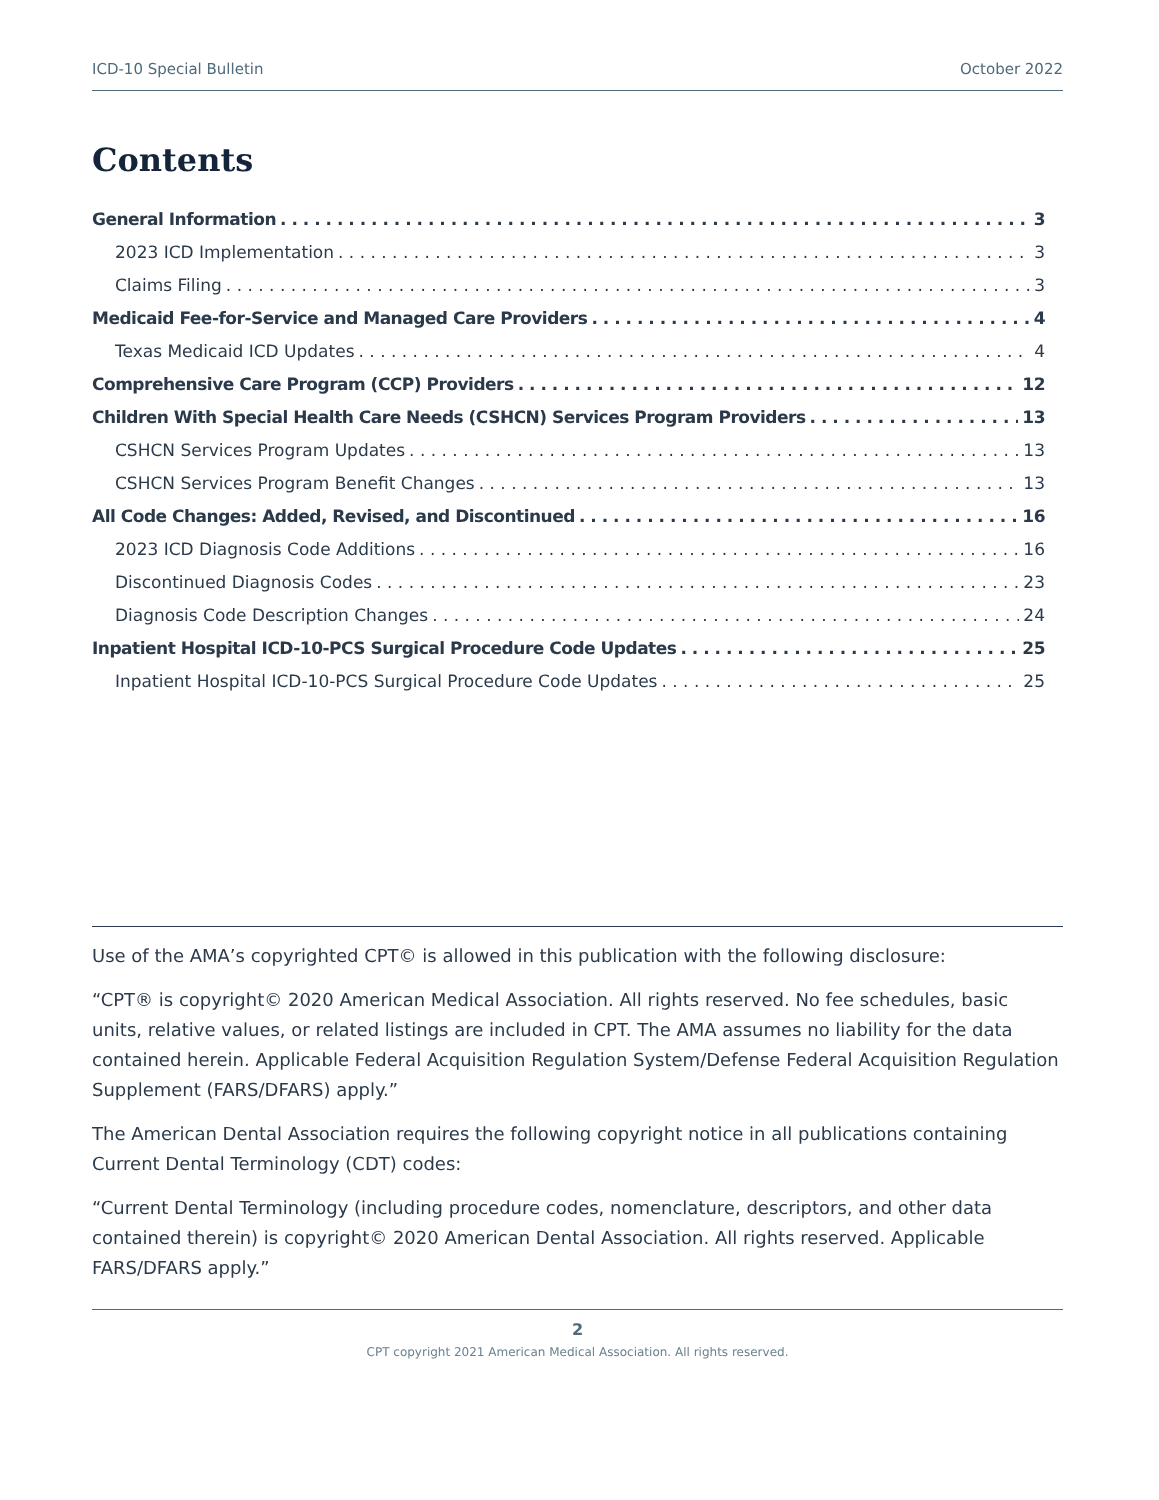ICD-10 Special Bulletin October 2022
Contents
General Information 3
2023 ICD Implementation 3
Claims Filing 3
Medicaid Fee-for-Service and Managed Care Providers 4
Texas Medicaid ICD Updates 4
Comprehensive Care Program (CCP) Providers 12
Children With Special Health Care Needs (CSHCN) Services Program Providers 13
CSHCN Services Program Updates 13
CSHCN Services Program Benefit Changes 13
All Code Changes: Added, Revised, and Discontinued 16
2023 ICD Diagnosis Code Additions 16
Discontinued Diagnosis Codes 23
Diagnosis Code Description Changes 24
Inpatient Hospital ICD-10-PCS Surgical Procedure Code Updates 25
Inpatient Hospital ICD-10-PCS Surgical Procedure Code Updates 25
Use of the AMA’s copyrighted CPT© is allowed in this publication with the following disclosure:
“CPT® is copyright© 2020 American Medical Association. All rights reserved. No fee schedules, basic units, relative values, or related listings are included in CPT. The AMA assumes no liability for the data contained herein. Applicable Federal Acquisition Regulation System/Defense Federal Acquisition Regulation Supplement (FARS/DFARS) apply.”
The American Dental Association requires the following copyright notice in all publications containing Current Dental Terminology (CDT) codes:
“Current Dental Terminology (including procedure codes, nomenclature, descriptors, and other data contained therein) is copyright© 2020 American Dental Association. All rights reserved. Applicable FARS/DFARS apply.”
2
CPT copyright 2021 American Medical Association. All rights reserved.